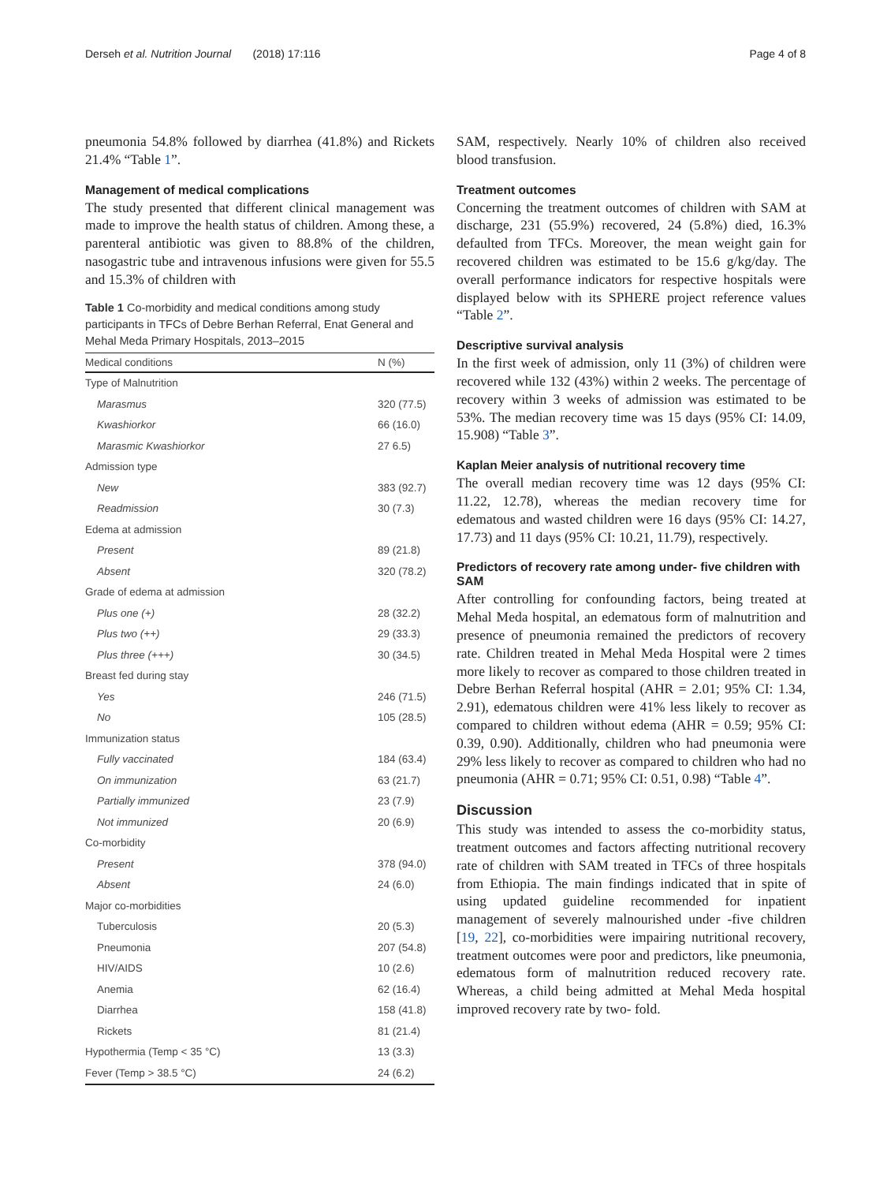Derseh et al. Nutrition Journal (2018) 17:116 Page 4 of 8
pneumonia 54.8% followed by diarrhea (41.8%) and Rickets 21.4% “Table 1”.
Management of medical complications
The study presented that different clinical management was made to improve the health status of children. Among these, a parenteral antibiotic was given to 88.8% of the children, nasogastric tube and intravenous infusions were given for 55.5 and 15.3% of children with
Table 1 Co-morbidity and medical conditions among study participants in TFCs of Debre Berhan Referral, Enat General and Mehal Meda Primary Hospitals, 2013–2015
| Medical conditions | N (%) |
| --- | --- |
| Type of Malnutrition | |
| Marasmus | 320 (77.5) |
| Kwashiorkor | 66 (16.0) |
| Marasmic Kwashiorkor | 27 6.5) |
| Admission type | |
| New | 383 (92.7) |
| Readmission | 30 (7.3) |
| Edema at admission | |
| Present | 89 (21.8) |
| Absent | 320 (78.2) |
| Grade of edema at admission | |
| Plus one (+) | 28 (32.2) |
| Plus two (++) | 29 (33.3) |
| Plus three (+++) | 30 (34.5) |
| Breast fed during stay | |
| Yes | 246 (71.5) |
| No | 105 (28.5) |
| Immunization status | |
| Fully vaccinated | 184 (63.4) |
| On immunization | 63 (21.7) |
| Partially immunized | 23 (7.9) |
| Not immunized | 20 (6.9) |
| Co-morbidity | |
| Present | 378 (94.0) |
| Absent | 24 (6.0) |
| Major co-morbidities | |
| Tuberculosis | 20 (5.3) |
| Pneumonia | 207 (54.8) |
| HIV/AIDS | 10 (2.6) |
| Anemia | 62 (16.4) |
| Diarrhea | 158 (41.8) |
| Rickets | 81 (21.4) |
| Hypothermia (Temp < 35 °C) | 13 (3.3) |
| Fever (Temp > 38.5 °C) | 24 (6.2) |
SAM, respectively. Nearly 10% of children also received blood transfusion.
Treatment outcomes
Concerning the treatment outcomes of children with SAM at discharge, 231 (55.9%) recovered, 24 (5.8%) died, 16.3% defaulted from TFCs. Moreover, the mean weight gain for recovered children was estimated to be 15.6 g/kg/day. The overall performance indicators for respective hospitals were displayed below with its SPHERE project reference values “Table 2”.
Descriptive survival analysis
In the first week of admission, only 11 (3%) of children were recovered while 132 (43%) within 2 weeks. The percentage of recovery within 3 weeks of admission was estimated to be 53%. The median recovery time was 15 days (95% CI: 14.09, 15.908) “Table 3”.
Kaplan Meier analysis of nutritional recovery time
The overall median recovery time was 12 days (95% CI: 11.22, 12.78), whereas the median recovery time for edematous and wasted children were 16 days (95% CI: 14.27, 17.73) and 11 days (95% CI: 10.21, 11.79), respectively.
Predictors of recovery rate among under- five children with SAM
After controlling for confounding factors, being treated at Mehal Meda hospital, an edematous form of malnutrition and presence of pneumonia remained the predictors of recovery rate. Children treated in Mehal Meda Hospital were 2 times more likely to recover as compared to those children treated in Debre Berhan Referral hospital (AHR = 2.01; 95% CI: 1.34, 2.91), edematous children were 41% less likely to recover as compared to children without edema (AHR = 0.59; 95% CI: 0.39, 0.90). Additionally, children who had pneumonia were 29% less likely to recover as compared to children who had no pneumonia (AHR = 0.71; 95% CI: 0.51, 0.98) “Table 4”.
Discussion
This study was intended to assess the co-morbidity status, treatment outcomes and factors affecting nutritional recovery rate of children with SAM treated in TFCs of three hospitals from Ethiopia. The main findings indicated that in spite of using updated guideline recommended for inpatient management of severely malnourished under -five children [19, 22], co-morbidities were impairing nutritional recovery, treatment outcomes were poor and predictors, like pneumonia, edematous form of malnutrition reduced recovery rate. Whereas, a child being admitted at Mehal Meda hospital improved recovery rate by two- fold.